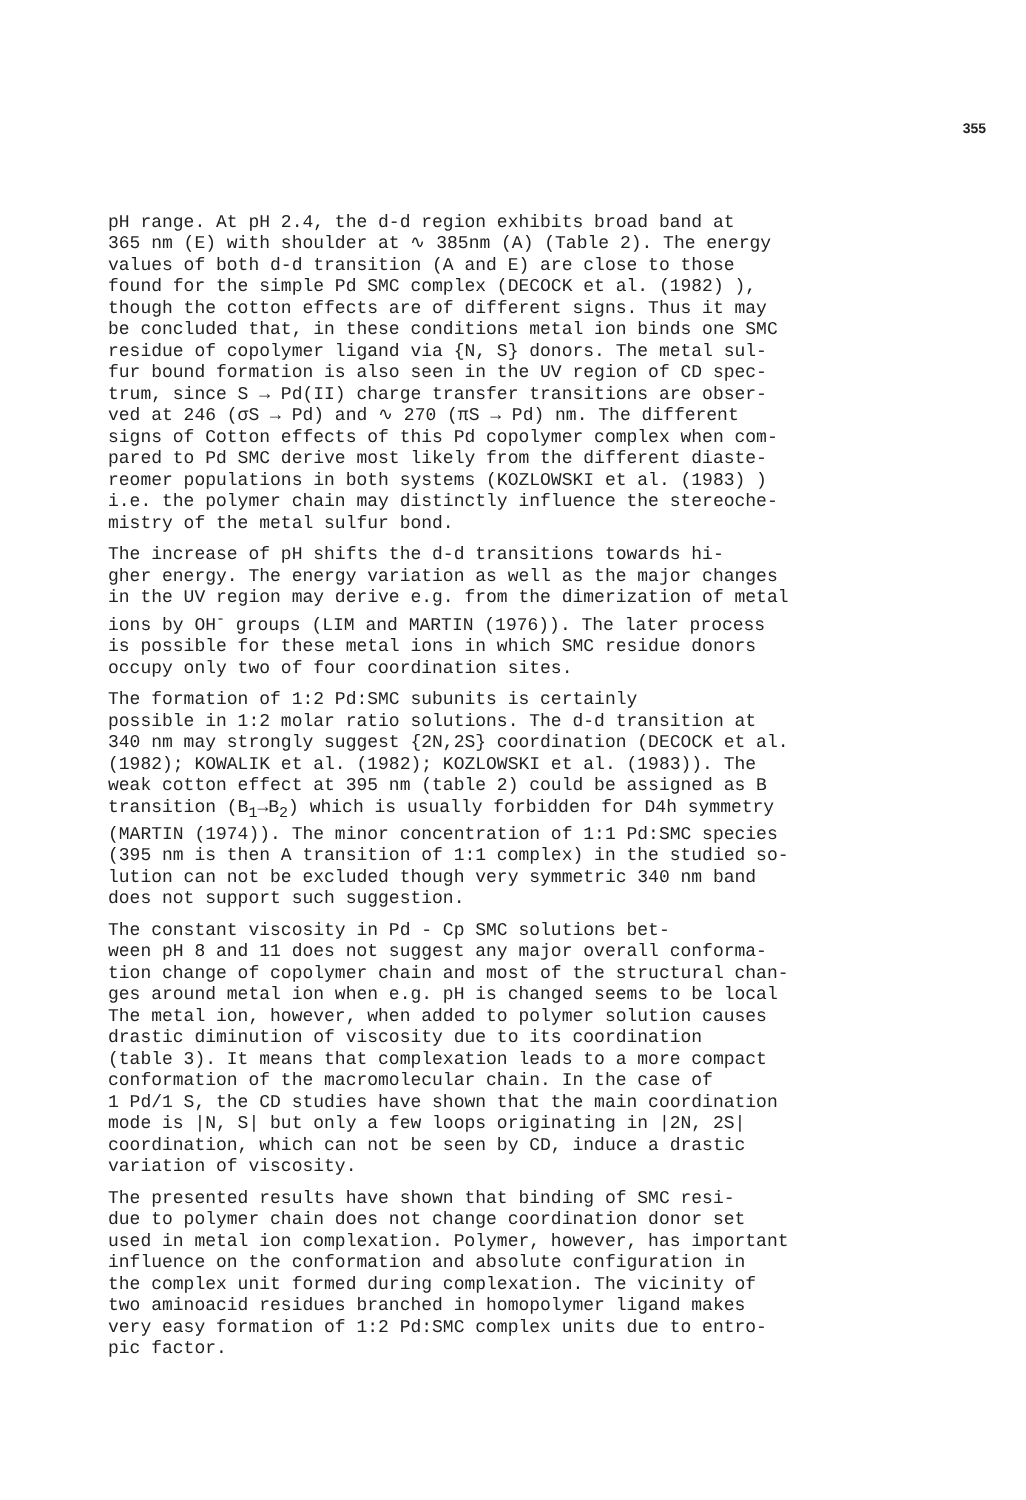355
pH range. At pH 2.4, the d-d region exhibits broad band at 365 nm (E) with shoulder at ∿ 385nm (A) (Table 2). The energy values of both d-d transition (A and E) are close to those found for the simple Pd SMC complex (DECOCK et al. (1982) ), though the cotton effects are of different signs. Thus it may be concluded that, in these conditions metal ion binds one SMC residue of copolymer ligand via {N, S} donors. The metal sul- fur bound formation is also seen in the UV region of CD spec- trum, since S → Pd(II) charge transfer transitions are obser- ved at 246 (σS → Pd) and ∿ 270 (πS → Pd) nm. The different signs of Cotton effects of this Pd copolymer complex when com- pared to Pd SMC derive most likely from the different diaste- reomer populations in both systems (KOZLOWSKI et al. (1983) ) i.e. the polymer chain may distinctly influence the stereoche- mistry of the metal sulfur bond.
The increase of pH shifts the d-d transitions towards hi- gher energy. The energy variation as well as the major changes in the UV region may derive e.g. from the dimerization of metal ions by OH<sup>-</sup> groups (LIM and MARTIN (1976)). The later process is possible for these metal ions in which SMC residue donors occupy only two of four coordination sites.
The formation of 1:2 Pd:SMC subunits is certainly possible in 1:2 molar ratio solutions. The d-d transition at 340 nm may strongly suggest {2N,2S} coordination (DECOCK et al. (1982); KOWALIK et al. (1982); KOZLOWSKI et al. (1983)). The weak cotton effect at 395 nm (table 2) could be assigned as B transition (B<sub>1</sub>→B<sub>2</sub>) which is usually forbidden for D4h symmetry (MARTIN (1974)). The minor concentration of 1:1 Pd:SMC species (395 nm is then A transition of 1:1 complex) in the studied so- lution can not be excluded though very symmetric 340 nm band does not support such suggestion.
The constant viscosity in Pd - Cp SMC solutions bet- ween pH 8 and 11 does not suggest any major overall conforma- tion change of copolymer chain and most of the structural chan- ges around metal ion when e.g. pH is changed seems to be local The metal ion, however, when added to polymer solution causes drastic diminution of viscosity due to its coordination (table 3). It means that complexation leads to a more compact conformation of the macromolecular chain. In the case of 1 Pd/1 S, the CD studies have shown that the main coordination mode is |N, S| but only a few loops originating in |2N, 2S| coordination, which can not be seen by CD, induce a drastic variation of viscosity.
The presented results have shown that binding of SMC resi- due to polymer chain does not change coordination donor set used in metal ion complexation. Polymer, however, has important influence on the conformation and absolute configuration in the complex unit formed during complexation. The vicinity of two aminoacid residues branched in homopolymer ligand makes very easy formation of 1:2 Pd:SMC complex units due to entro- pic factor.